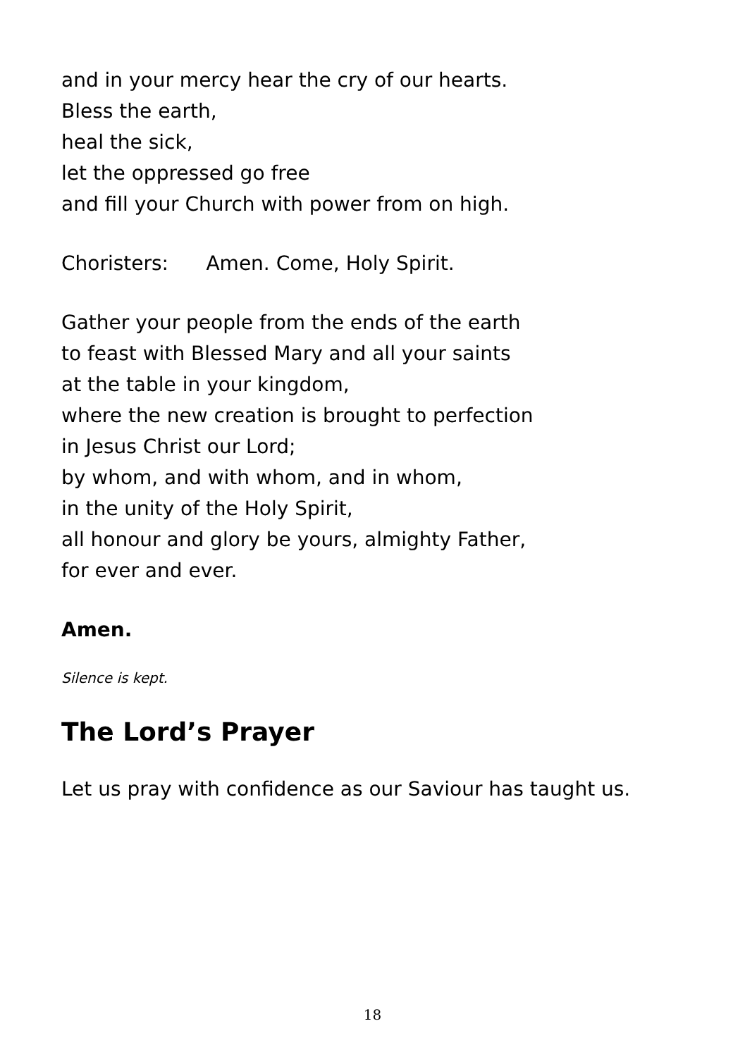and in your mercy hear the cry of our hearts.
Bless the earth,
heal the sick,
let the oppressed go free
and fill your Church with power from on high.
Choristers: Amen. Come, Holy Spirit.
Gather your people from the ends of the earth
to feast with Blessed Mary and all your saints
at the table in your kingdom,
where the new creation is brought to perfection
in Jesus Christ our Lord;
by whom, and with whom, and in whom,
in the unity of the Holy Spirit,
all honour and glory be yours, almighty Father,
for ever and ever.
Amen.
Silence is kept.
The Lord’s Prayer
Let us pray with confidence as our Saviour has taught us.
18